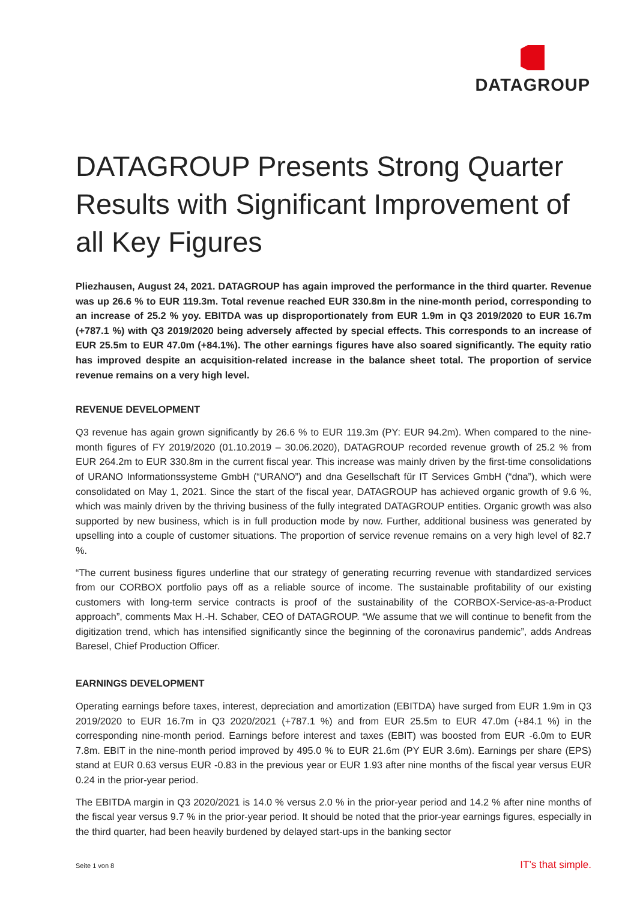DATAGROUP
DATAGROUP Presents Strong Quarter Results with Significant Improvement of all Key Figures
Pliezhausen, August 24, 2021. DATAGROUP has again improved the performance in the third quarter. Revenue was up 26.6 % to EUR 119.3m. Total revenue reached EUR 330.8m in the nine-month period, corresponding to an increase of 25.2 % yoy. EBITDA was up disproportionately from EUR 1.9m in Q3 2019/2020 to EUR 16.7m (+787.1 %) with Q3 2019/2020 being adversely affected by special effects. This corresponds to an increase of EUR 25.5m to EUR 47.0m (+84.1%). The other earnings figures have also soared significantly. The equity ratio has improved despite an acquisition-related increase in the balance sheet total. The proportion of service revenue remains on a very high level.
REVENUE DEVELOPMENT
Q3 revenue has again grown significantly by 26.6 % to EUR 119.3m (PY: EUR 94.2m). When compared to the nine-month figures of FY 2019/2020 (01.10.2019 – 30.06.2020), DATAGROUP recorded revenue growth of 25.2 % from EUR 264.2m to EUR 330.8m in the current fiscal year. This increase was mainly driven by the first-time consolidations of URANO Informationssysteme GmbH (“URANO”) and dna Gesellschaft für IT Services GmbH (“dna”), which were consolidated on May 1, 2021. Since the start of the fiscal year, DATAGROUP has achieved organic growth of 9.6 %, which was mainly driven by the thriving business of the fully integrated DATAGROUP entities. Organic growth was also supported by new business, which is in full production mode by now. Further, additional business was generated by upselling into a couple of customer situations. The proportion of service revenue remains on a very high level of 82.7 %.
“The current business figures underline that our strategy of generating recurring revenue with standardized services from our CORBOX portfolio pays off as a reliable source of income. The sustainable profitability of our existing customers with long-term service contracts is proof of the sustainability of the CORBOX-Service-as-a-Product approach”, comments Max H.-H. Schaber, CEO of DATAGROUP. “We assume that we will continue to benefit from the digitization trend, which has intensified significantly since the beginning of the coronavirus pandemic”, adds Andreas Baresel, Chief Production Officer.
EARNINGS DEVELOPMENT
Operating earnings before taxes, interest, depreciation and amortization (EBITDA) have surged from EUR 1.9m in Q3 2019/2020 to EUR 16.7m in Q3 2020/2021 (+787.1 %) and from EUR 25.5m to EUR 47.0m (+84.1 %) in the corresponding nine-month period. Earnings before interest and taxes (EBIT) was boosted from EUR -6.0m to EUR 7.8m. EBIT in the nine-month period improved by 495.0 % to EUR 21.6m (PY EUR 3.6m). Earnings per share (EPS) stand at EUR 0.63 versus EUR -0.83 in the previous year or EUR 1.93 after nine months of the fiscal year versus EUR 0.24 in the prior-year period.
The EBITDA margin in Q3 2020/2021 is 14.0 % versus 2.0 % in the prior-year period and 14.2 % after nine months of the fiscal year versus 9.7 % in the prior-year period. It should be noted that the prior-year earnings figures, especially in the third quarter, had been heavily burdened by delayed start-ups in the banking sector
Seite 1 von 8 IT’s that simple.